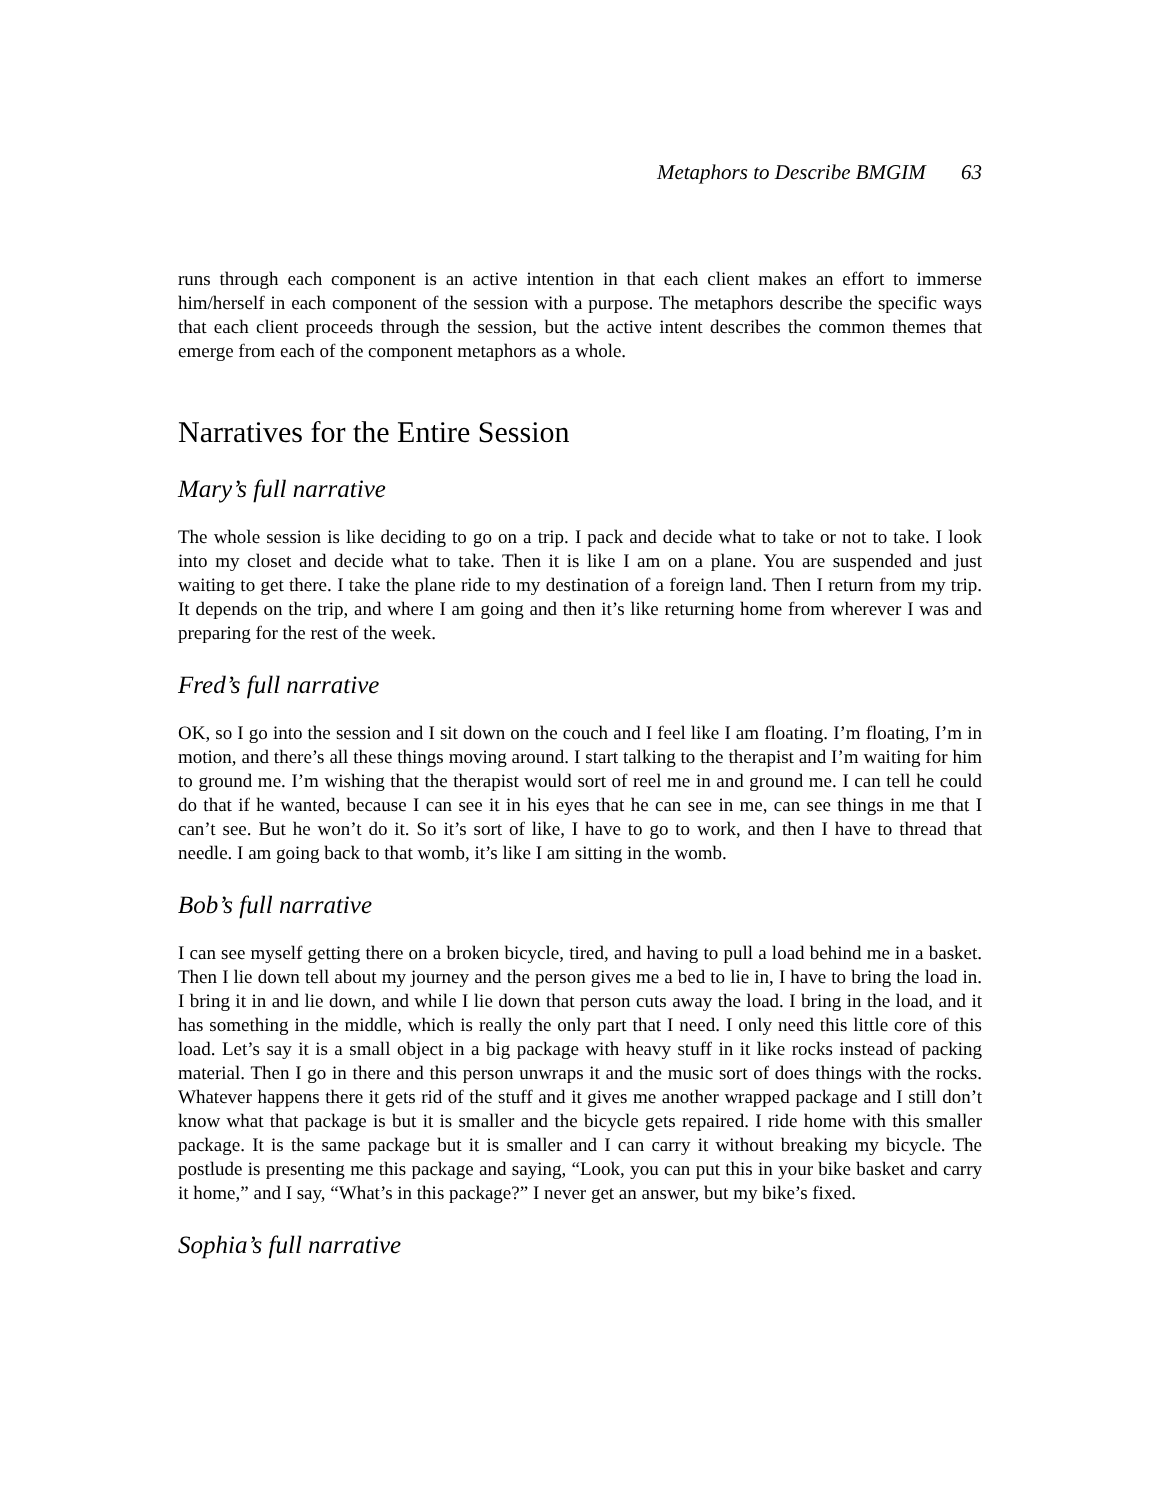Metaphors to Describe BMGIM 63
runs through each component is an active intention in that each client makes an effort to immerse him/herself in each component of the session with a purpose. The metaphors describe the specific ways that each client proceeds through the session, but the active intent describes the common themes that emerge from each of the component metaphors as a whole.
Narratives for the Entire Session
Mary’s full narrative
The whole session is like deciding to go on a trip. I pack and decide what to take or not to take. I look into my closet and decide what to take. Then it is like I am on a plane. You are suspended and just waiting to get there. I take the plane ride to my destination of a foreign land. Then I return from my trip. It depends on the trip, and where I am going and then it’s like returning home from wherever I was and preparing for the rest of the week.
Fred’s full narrative
OK, so I go into the session and I sit down on the couch and I feel like I am floating. I’m floating, I’m in motion, and there’s all these things moving around. I start talking to the therapist and I’m waiting for him to ground me. I’m wishing that the therapist would sort of reel me in and ground me. I can tell he could do that if he wanted, because I can see it in his eyes that he can see in me, can see things in me that I can’t see. But he won’t do it. So it’s sort of like, I have to go to work, and then I have to thread that needle. I am going back to that womb, it’s like I am sitting in the womb.
Bob’s full narrative
I can see myself getting there on a broken bicycle, tired, and having to pull a load behind me in a basket. Then I lie down tell about my journey and the person gives me a bed to lie in, I have to bring the load in. I bring it in and lie down, and while I lie down that person cuts away the load. I bring in the load, and it has something in the middle, which is really the only part that I need. I only need this little core of this load. Let’s say it is a small object in a big package with heavy stuff in it like rocks instead of packing material. Then I go in there and this person unwraps it and the music sort of does things with the rocks. Whatever happens there it gets rid of the stuff and it gives me another wrapped package and I still don’t know what that package is but it is smaller and the bicycle gets repaired. I ride home with this smaller package. It is the same package but it is smaller and I can carry it without breaking my bicycle. The postlude is presenting me this package and saying, “Look, you can put this in your bike basket and carry it home,” and I say, “What’s in this package?” I never get an answer, but my bike’s fixed.
Sophia’s full narrative